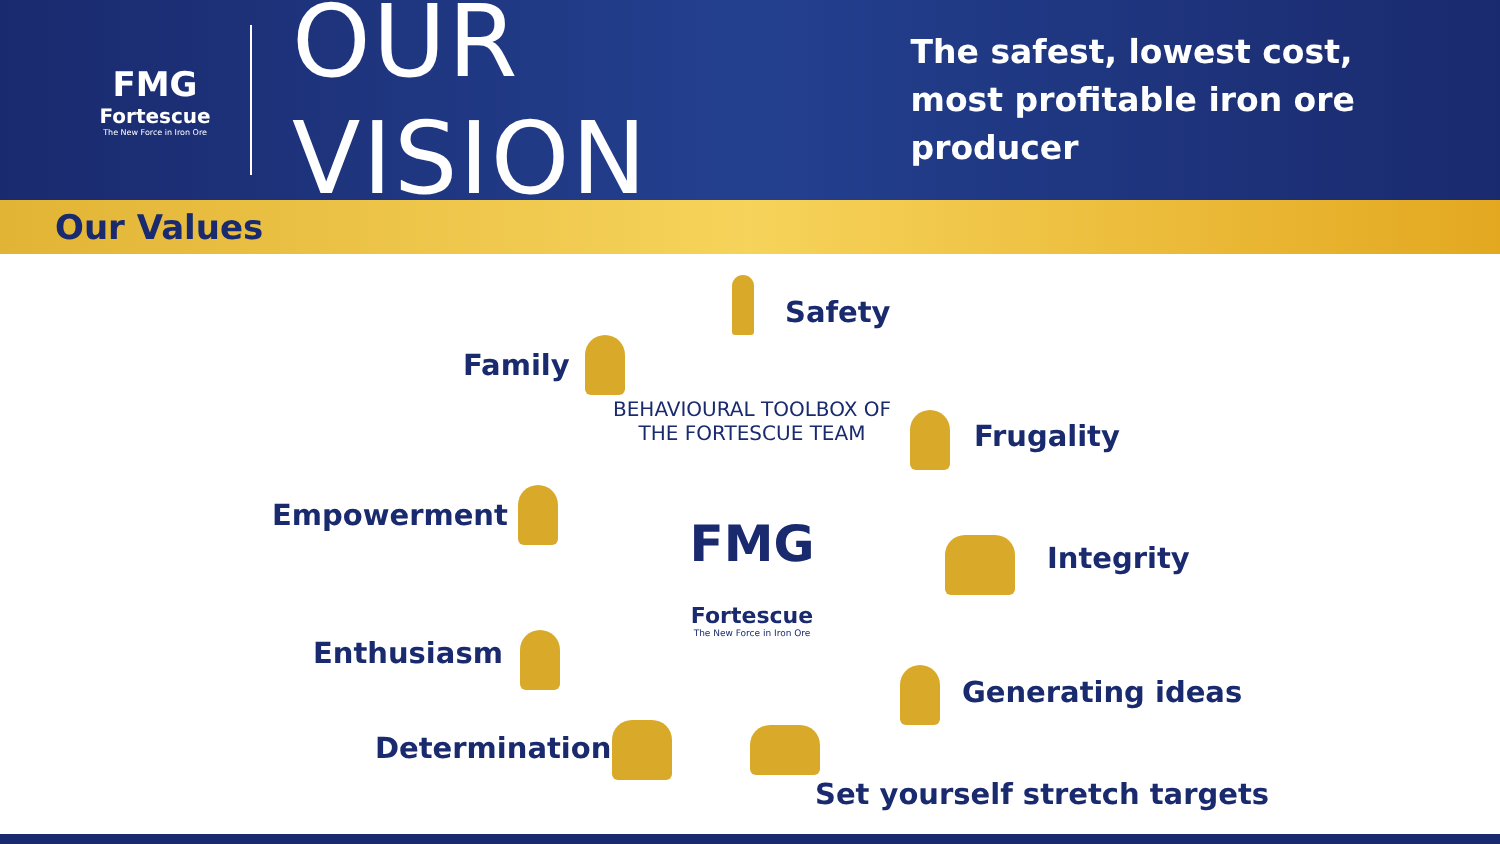FMG
Fortescue
The New Force in Iron Ore
OUR VISION
The safest, lowest cost,
most profitable iron ore producer
Our Values
BEHAVIOURAL TOOLBOX OF THE FORTESCUE TEAM
FMG
Fortescue
The New Force in Iron Ore
Safety
Family
Frugality
Empowerment
Integrity
Enthusiasm
Generating ideas
Determination
Set yourself stretch targets